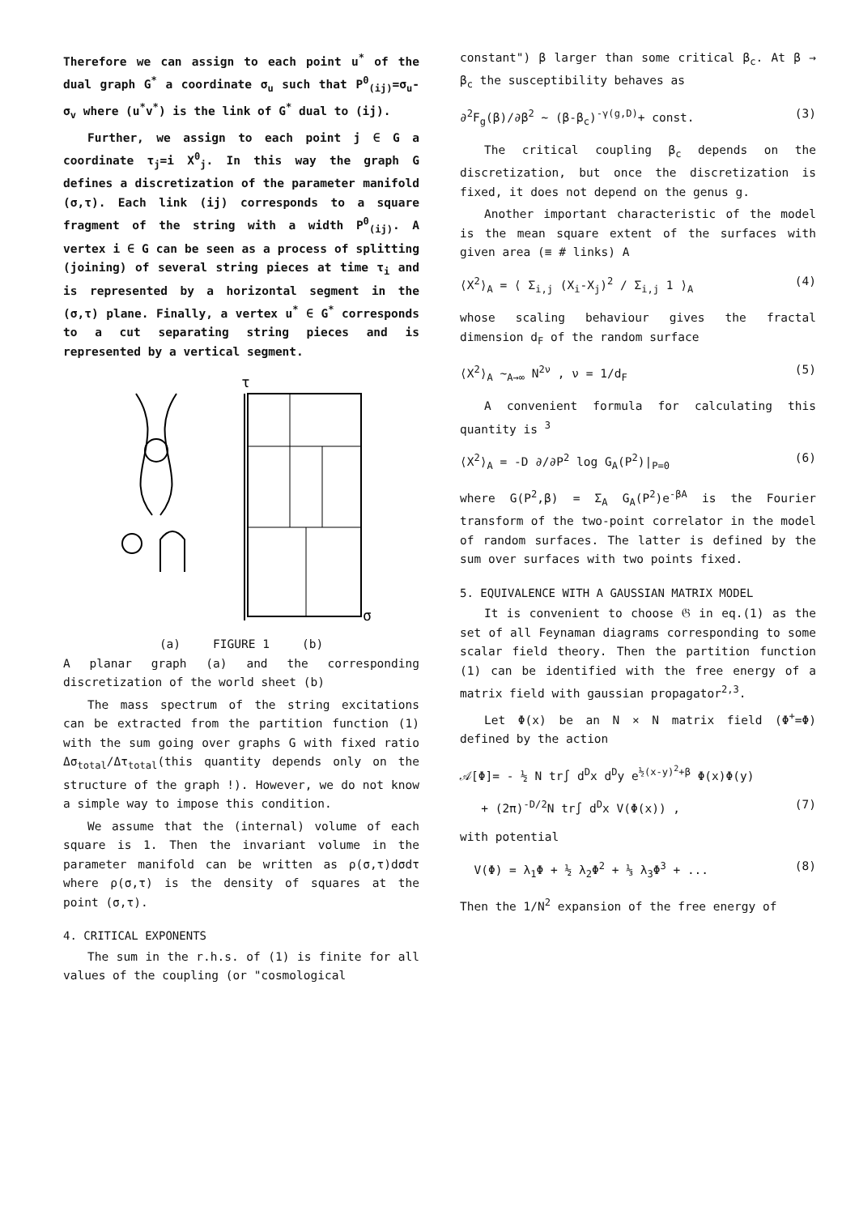Therefore we can assign to each point u<sup>*</sup> of the dual graph G<sup>*</sup> a coordinate σ<sub>u</sub> such that P<sup>0</sup><sub>(ij)</sub>=σ<sub>u</sub>-σ<sub>v</sub> where (u<sup>*</sup>v<sup>*</sup>) is the link of G<sup>*</sup> dual to (ij).
Further, we assign to each point j ∈ G a coordinate τ<sub>j</sub>=i X<sup>0</sup><sub>j</sub>. In this way the graph G defines a discretization of the parameter manifold (σ,τ). Each link (ij) corresponds to a square fragment of the string with a width P<sup>0</sup><sub>(ij)</sub>. A vertex i ∈ G can be seen as a process of splitting (joining) of several string pieces at time τ<sub>i</sub> and is represented by a horizontal segment in the (σ,τ) plane. Finally, a vertex u<sup>*</sup> ∈ G<sup>*</sup> corresponds to a cut separating string pieces and is represented by a vertical segment.
τ
σ
(a) FIGURE 1 (b)
A planar graph (a) and the corresponding discretization of the world sheet (b)
The mass spectrum of the string excitations can be extracted from the partition function (1) with the sum going over graphs G with fixed ratio Δσ<sub>total</sub>/Δτ<sub>total</sub>(this quantity depends only on the structure of the graph !). However, we do not know a simple way to impose this condition.
We assume that the (internal) volume of each square is 1. Then the invariant volume in the parameter manifold can be written as ρ(σ,τ)dσdτ where ρ(σ,τ) is the density of squares at the point (σ,τ).
4. CRITICAL EXPONENTS
The sum in the r.h.s. of (1) is finite for all values of the coupling (or "cosmological
constant") β larger than some critical β<sub>c</sub>. At β → β<sub>c</sub> the susceptibility behaves as
∂<sup>2</sup>F<sub>g</sub>(β)/∂β<sup>2</sup> ~ (β-β<sub>c</sub>)<sup>-γ(g,D)</sup>+ const. (3)
The critical coupling β<sub>c</sub> depends on the discretization, but once the discretization is fixed, it does not depend on the genus g.
Another important characteristic of the model is the mean square extent of the surfaces with given area (≡ # links) A
⟨X<sup>2</sup>⟩<sub>A</sub> = ⟨ Σ<sub>i,j</sub> (X<sub>i</sub>-X<sub>j</sub>)<sup>2</sup> / Σ<sub>i,j</sub> 1 ⟩<sub>A</sub> (4)
whose scaling behaviour gives the fractal dimension d<sub>F</sub> of the random surface
⟨X<sup>2</sup>⟩<sub>A</sub> ∼<sub>A→∞</sub> N<sup>2ν</sup> , ν = 1/d<sub>F</sub> (5)
A convenient formula for calculating this quantity is <sup>3</sup>
⟨X<sup>2</sup>⟩<sub>A</sub> = -D ∂/∂P<sup>2</sup> log G<sub>A</sub>(P<sup>2</sup>)|<sub>P=0</sub> (6)
where G(P<sup>2</sup>,β) = Σ<sub>A</sub> G<sub>A</sub>(P<sup>2</sup>)e<sup>-βA</sup> is the Fourier transform of the two-point correlator in the model of random surfaces. The latter is defined by the sum over surfaces with two points fixed.
5. EQUIVALENCE WITH A GAUSSIAN MATRIX MODEL
It is convenient to choose 𝔊 in eq.(1) as the set of all Feynaman diagrams corresponding to some scalar field theory. Then the partition function (1) can be identified with the free energy of a matrix field with gaussian propagator<sup>2,3</sup>.
Let Φ(x) be an N × N matrix field (Φ<sup>+</sup>=Φ) defined by the action
𝒜[Φ]= - ½ N tr∫ d<sup>D</sup>x d<sup>D</sup>y e<sup>½(x-y)<sup>2</sup>+β</sup> Φ(x)Φ(y)
+ (2π)<sup>-D/2</sup>N tr∫ d<sup>D</sup>x V(Φ(x)) , (7)
with potential
V(Φ) = λ<sub>1</sub>Φ + ½ λ<sub>2</sub>Φ<sup>2</sup> + ⅓ λ<sub>3</sub>Φ<sup>3</sup> + ... (8)
Then the 1/N<sup>2</sup> expansion of the free energy of